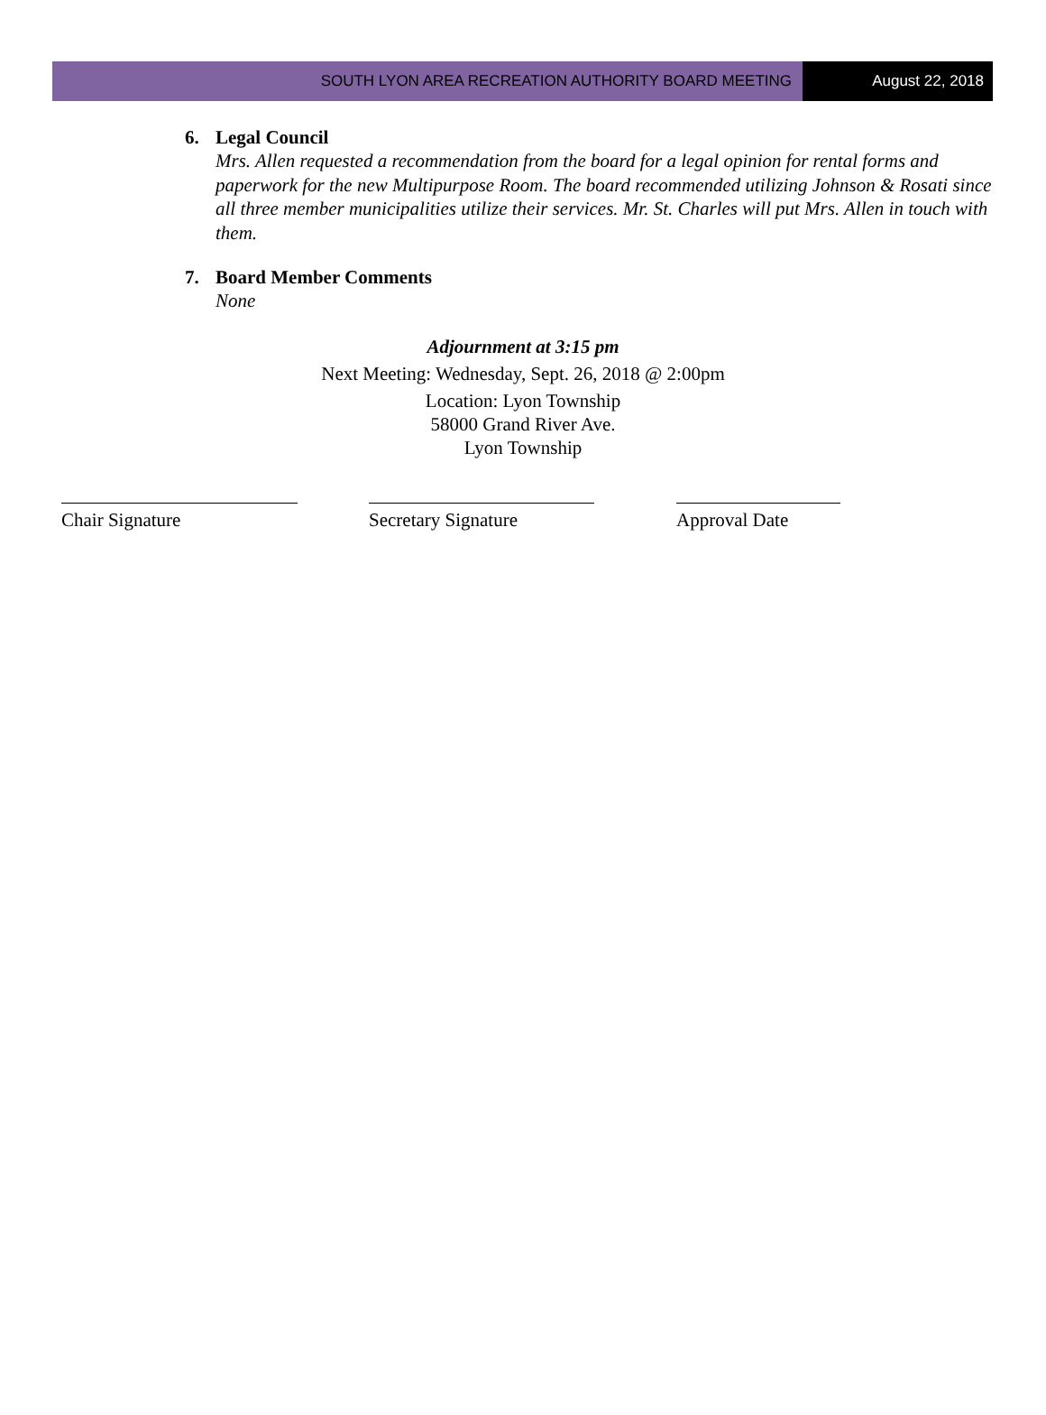SOUTH LYON AREA RECREATION AUTHORITY BOARD MEETING
August 22, 2018
6. Legal Council
Mrs. Allen requested a recommendation from the board for a legal opinion for rental forms and paperwork for the new Multipurpose Room. The board recommended utilizing Johnson & Rosati since all three member municipalities utilize their services. Mr. St. Charles will put Mrs. Allen in touch with them.
7. Board Member Comments
None
Adjournment at 3:15 pm
Next Meeting: Wednesday, Sept. 26, 2018 @ 2:00pm
Location: Lyon Township
58000 Grand River Ave.
Lyon Township
Chair Signature Secretary Signature Approval Date